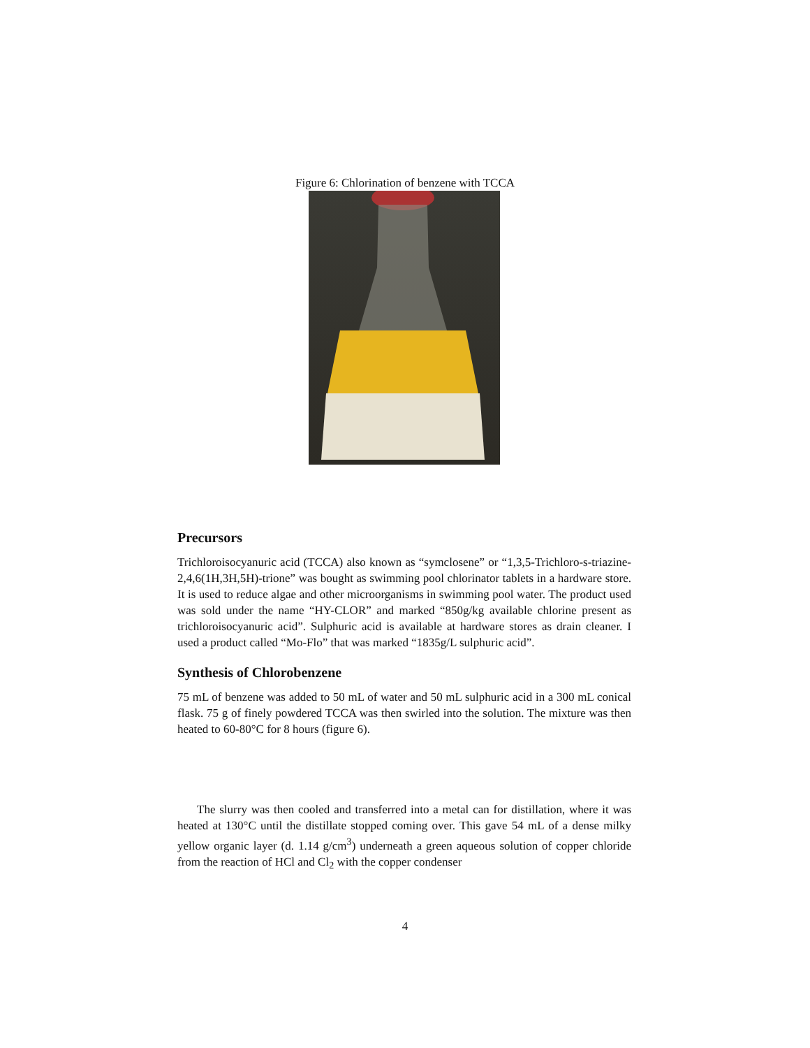Figure 6: Chlorination of benzene with TCCA
Precursors
Trichloroisocyanuric acid (TCCA) also known as “symclosene” or “1,3,5-Trichloro-s-triazine-2,4,6(1H,3H,5H)-trione” was bought as swimming pool chlorinator tablets in a hardware store. It is used to reduce algae and other microorganisms in swimming pool water. The product used was sold under the name “HY-CLOR” and marked “850g/kg available chlorine present as trichloroisocyanuric acid”. Sulphuric acid is available at hardware stores as drain cleaner. I used a product called “Mo-Flo” that was marked “1835g/L sulphuric acid”.
Synthesis of Chlorobenzene
75 mL of benzene was added to 50 mL of water and 50 mL sulphuric acid in a 300 mL conical flask. 75 g of finely powdered TCCA was then swirled into the solution. The mixture was then heated to 60-80°C for 8 hours (figure 6).
The slurry was then cooled and transferred into a metal can for distillation, where it was heated at 130°C until the distillate stopped coming over. This gave 54 mL of a dense milky yellow organic layer (d. 1.14 g/cm<sup>3</sup>) underneath a green aqueous solution of copper chloride from the reaction of HCl and Cl<sub>2</sub> with the copper condenser
4